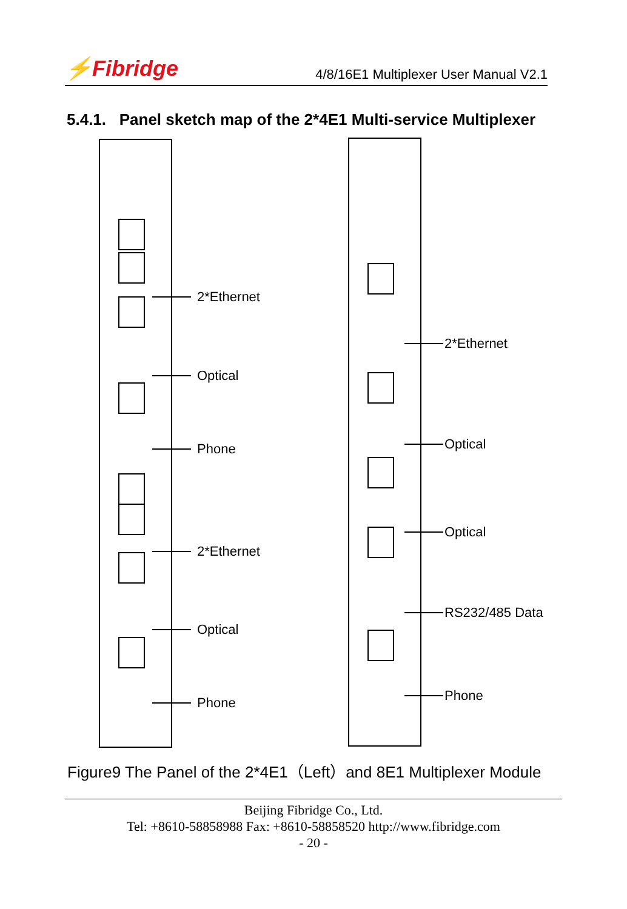⚡Fibridge
4/8/16E1 Multiplexer User Manual V2.1
5.4.1. Panel sketch map of the 2*4E1 Multi-service Multiplexer
2*Ethernet
Optical
Phone
2*Ethernet
Optical
Phone
2*Ethernet
Optical
Optical
RS232/485 Data
Phone
Figure9 The Panel of the 2*4E1（Left）and 8E1 Multiplexer Module
Beijing Fibridge Co., Ltd.
Tel: +8610-58858988 Fax: +8610-58858520 http://www.fibridge.com
- 20 -